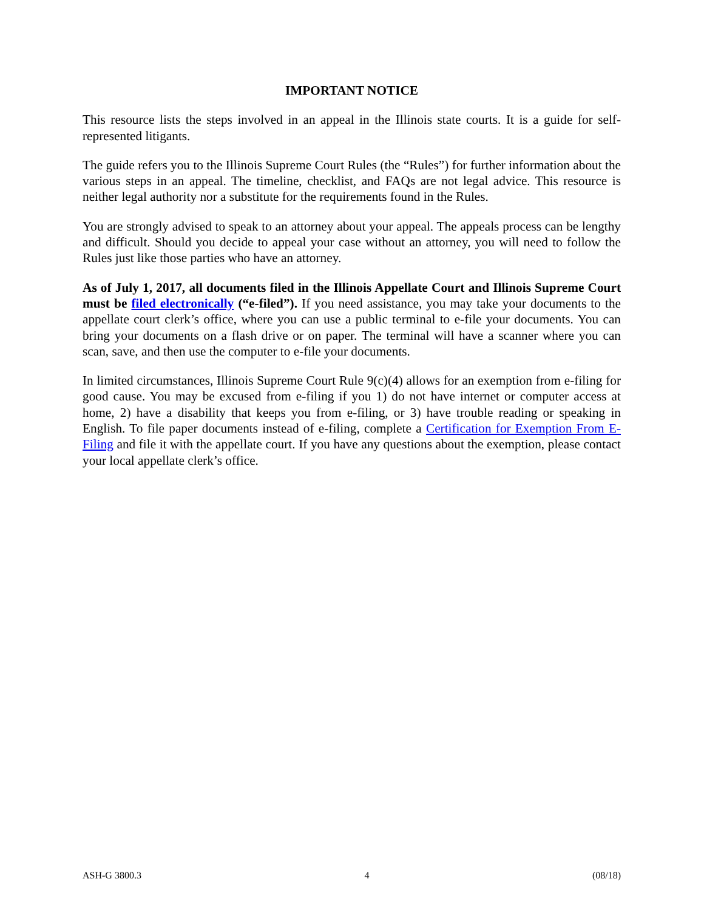IMPORTANT NOTICE
This resource lists the steps involved in an appeal in the Illinois state courts. It is a guide for self-represented litigants.
The guide refers you to the Illinois Supreme Court Rules (the “Rules”) for further information about the various steps in an appeal. The timeline, checklist, and FAQs are not legal advice. This resource is neither legal authority nor a substitute for the requirements found in the Rules.
You are strongly advised to speak to an attorney about your appeal. The appeals process can be lengthy and difficult. Should you decide to appeal your case without an attorney, you will need to follow the Rules just like those parties who have an attorney.
As of July 1, 2017, all documents filed in the Illinois Appellate Court and Illinois Supreme Court must be filed electronically (“e-filed”). If you need assistance, you may take your documents to the appellate court clerk’s office, where you can use a public terminal to e-file your documents. You can bring your documents on a flash drive or on paper. The terminal will have a scanner where you can scan, save, and then use the computer to e-file your documents.
In limited circumstances, Illinois Supreme Court Rule 9(c)(4) allows for an exemption from e-filing for good cause. You may be excused from e-filing if you 1) do not have internet or computer access at home, 2) have a disability that keeps you from e-filing, or 3) have trouble reading or speaking in English. To file paper documents instead of e-filing, complete a Certification for Exemption From E-Filing and file it with the appellate court. If you have any questions about the exemption, please contact your local appellate clerk’s office.
ASH-G 3800.3 4 (08/18)